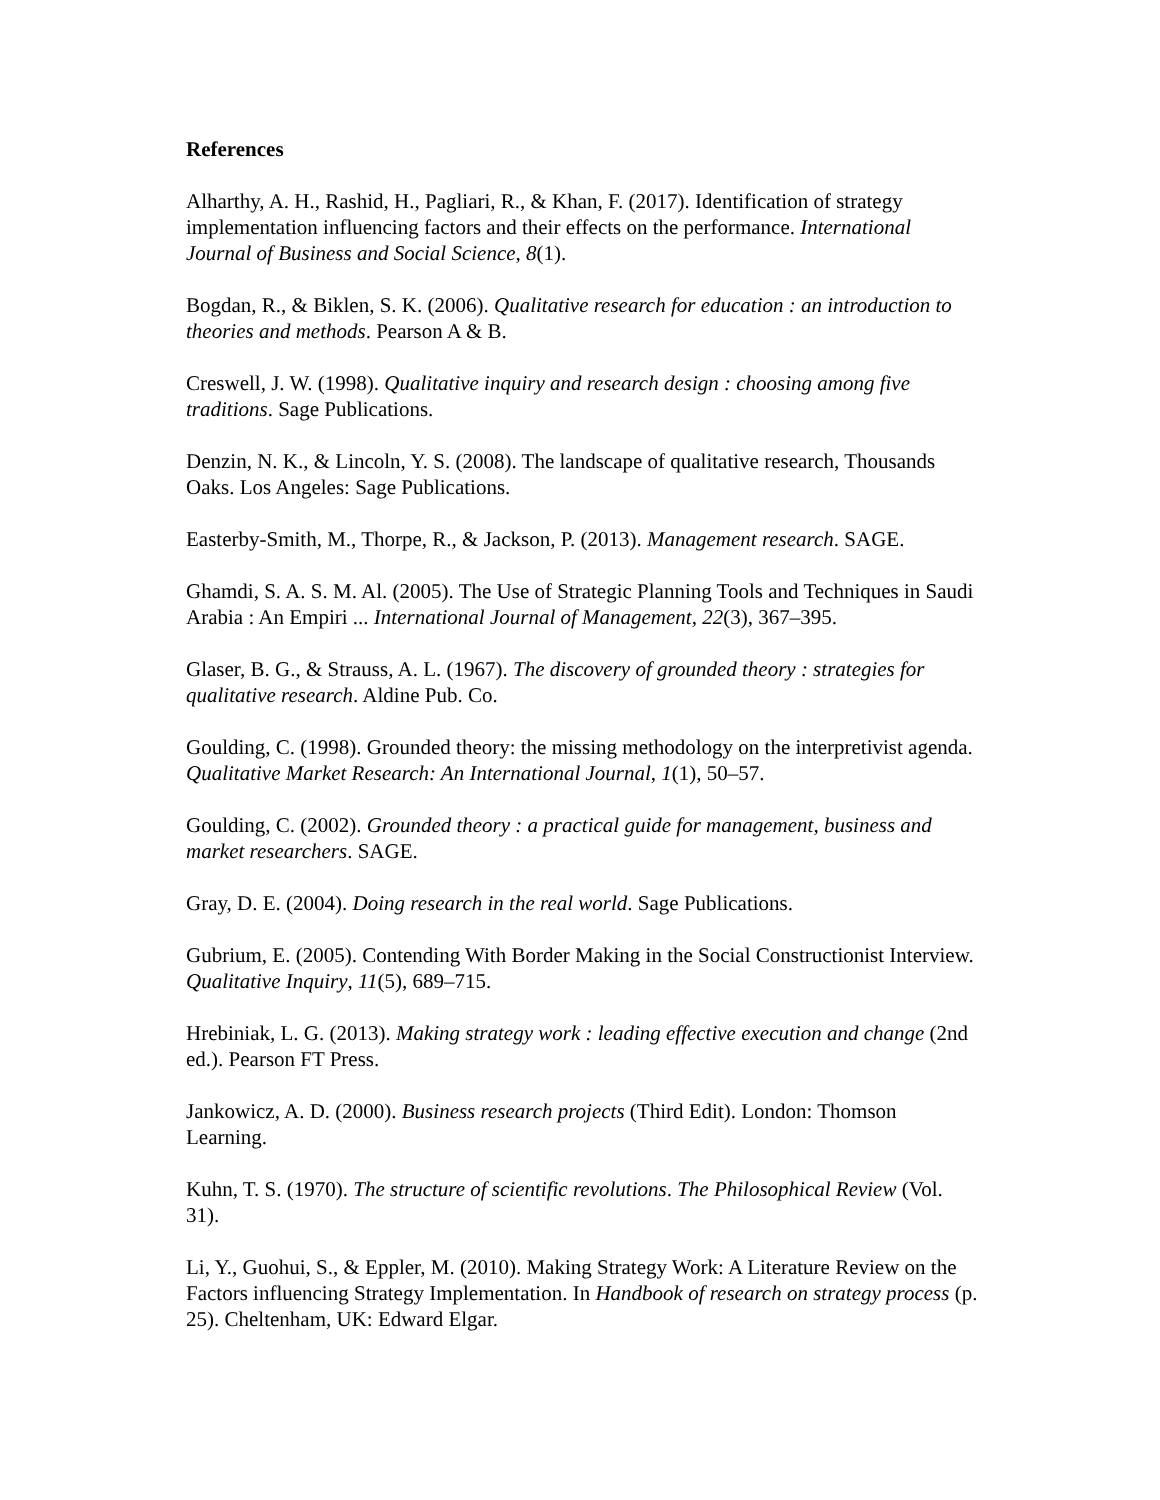References
Alharthy, A. H., Rashid, H., Pagliari, R., & Khan, F. (2017). Identification of strategy implementation influencing factors and their effects on the performance. International Journal of Business and Social Science, 8(1).
Bogdan, R., & Biklen, S. K. (2006). Qualitative research for education : an introduction to theories and methods. Pearson A & B.
Creswell, J. W. (1998). Qualitative inquiry and research design : choosing among five traditions. Sage Publications.
Denzin, N. K., & Lincoln, Y. S. (2008). The landscape of qualitative research, Thousands Oaks. Los Angeles: Sage Publications.
Easterby-Smith, M., Thorpe, R., & Jackson, P. (2013). Management research. SAGE.
Ghamdi, S. A. S. M. Al. (2005). The Use of Strategic Planning Tools and Techniques in Saudi Arabia : An Empiri ... International Journal of Management, 22(3), 367–395.
Glaser, B. G., & Strauss, A. L. (1967). The discovery of grounded theory : strategies for qualitative research. Aldine Pub. Co.
Goulding, C. (1998). Grounded theory: the missing methodology on the interpretivist agenda. Qualitative Market Research: An International Journal, 1(1), 50–57.
Goulding, C. (2002). Grounded theory : a practical guide for management, business and market researchers. SAGE.
Gray, D. E. (2004). Doing research in the real world. Sage Publications.
Gubrium, E. (2005). Contending With Border Making in the Social Constructionist Interview. Qualitative Inquiry, 11(5), 689–715.
Hrebiniak, L. G. (2013). Making strategy work : leading effective execution and change (2nd ed.). Pearson FT Press.
Jankowicz, A. D. (2000). Business research projects (Third Edit). London: Thomson Learning.
Kuhn, T. S. (1970). The structure of scientific revolutions. The Philosophical Review (Vol. 31).
Li, Y., Guohui, S., & Eppler, M. (2010). Making Strategy Work: A Literature Review on the Factors influencing Strategy Implementation. In Handbook of research on strategy process (p. 25). Cheltenham, UK: Edward Elgar.